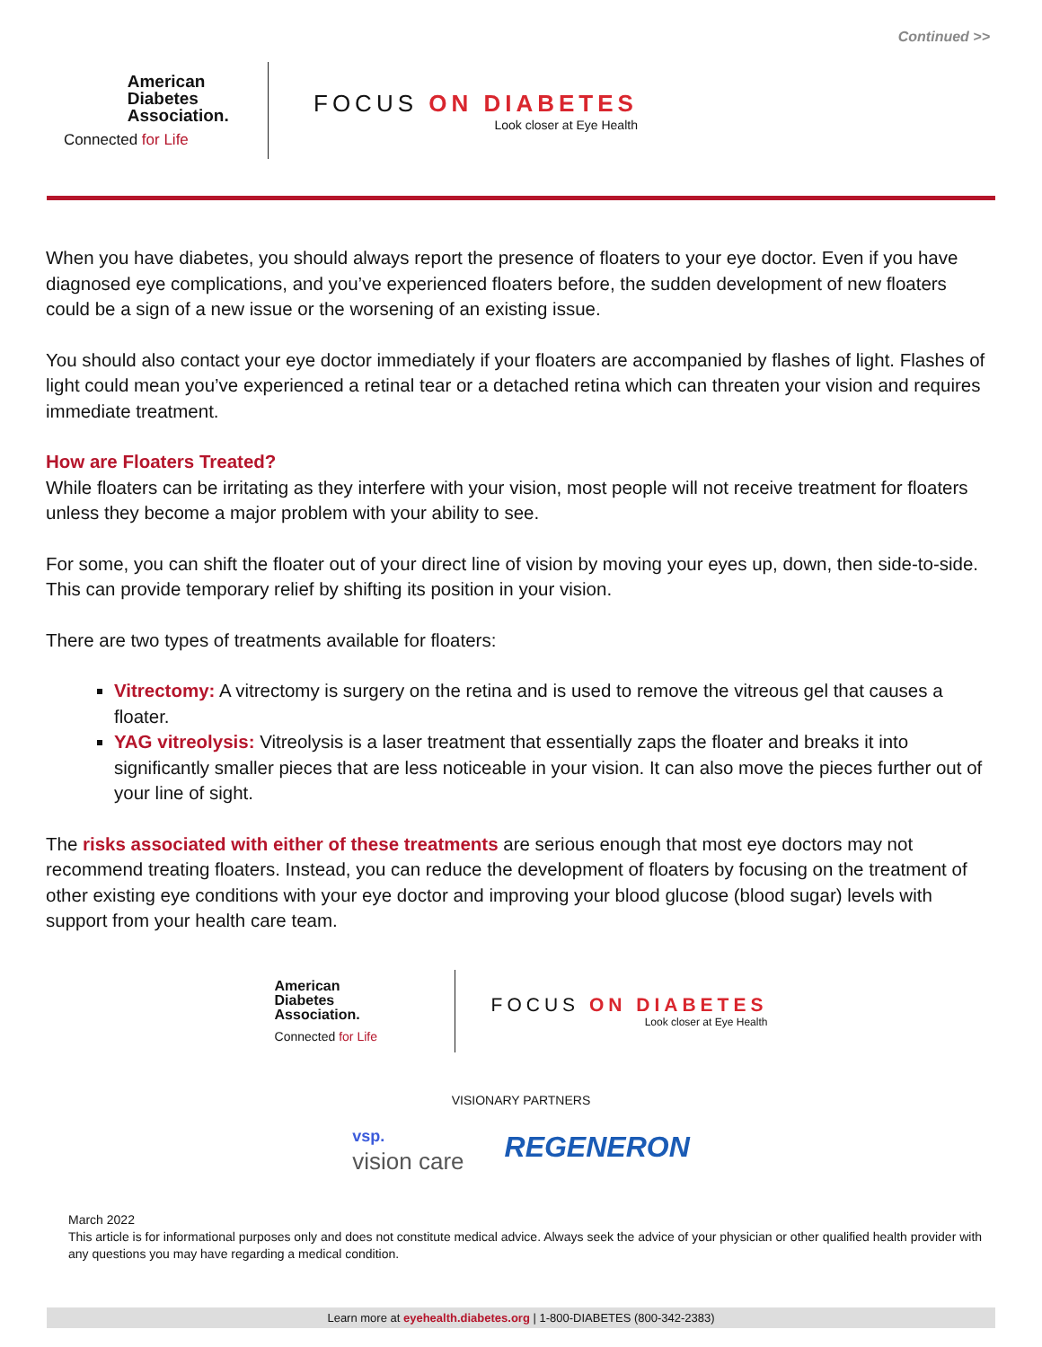Continued >>
American
Diabetes
Association.
Connected for Life
FOCUS ON DIABETES
Look closer at Eye Health
When you have diabetes, you should always report the presence of floaters to your eye doctor. Even if you have diagnosed eye complications, and you’ve experienced floaters before, the sudden development of new floaters could be a sign of a new issue or the worsening of an existing issue.
You should also contact your eye doctor immediately if your floaters are accompanied by flashes of light. Flashes of light could mean you’ve experienced a retinal tear or a detached retina which can threaten your vision and requires immediate treatment.
How are Floaters Treated?
While floaters can be irritating as they interfere with your vision, most people will not receive treatment for floaters unless they become a major problem with your ability to see.
For some, you can shift the floater out of your direct line of vision by moving your eyes up, down, then side-to-side. This can provide temporary relief by shifting its position in your vision.
There are two types of treatments available for floaters:
Vitrectomy: A vitrectomy is surgery on the retina and is used to remove the vitreous gel that causes a floater.
YAG vitreolysis: Vitreolysis is a laser treatment that essentially zaps the floater and breaks it into significantly smaller pieces that are less noticeable in your vision. It can also move the pieces further out of your line of sight.
The risks associated with either of these treatments are serious enough that most eye doctors may not recommend treating floaters. Instead, you can reduce the development of floaters by focusing on the treatment of other existing eye conditions with your eye doctor and improving your blood glucose (blood sugar) levels with support from your health care team.
American
Diabetes
Association.
Connected for Life
FOCUS ON DIABETES
Look closer at Eye Health
VISIONARY PARTNERS
vsp.
vision care
REGENERON
March 2022
This article is for informational purposes only and does not constitute medical advice. Always seek the advice of your physician or other qualified health provider with any questions you may have regarding a medical condition.
Learn more at eyehealth.diabetes.org | 1-800-DIABETES (800-342-2383)